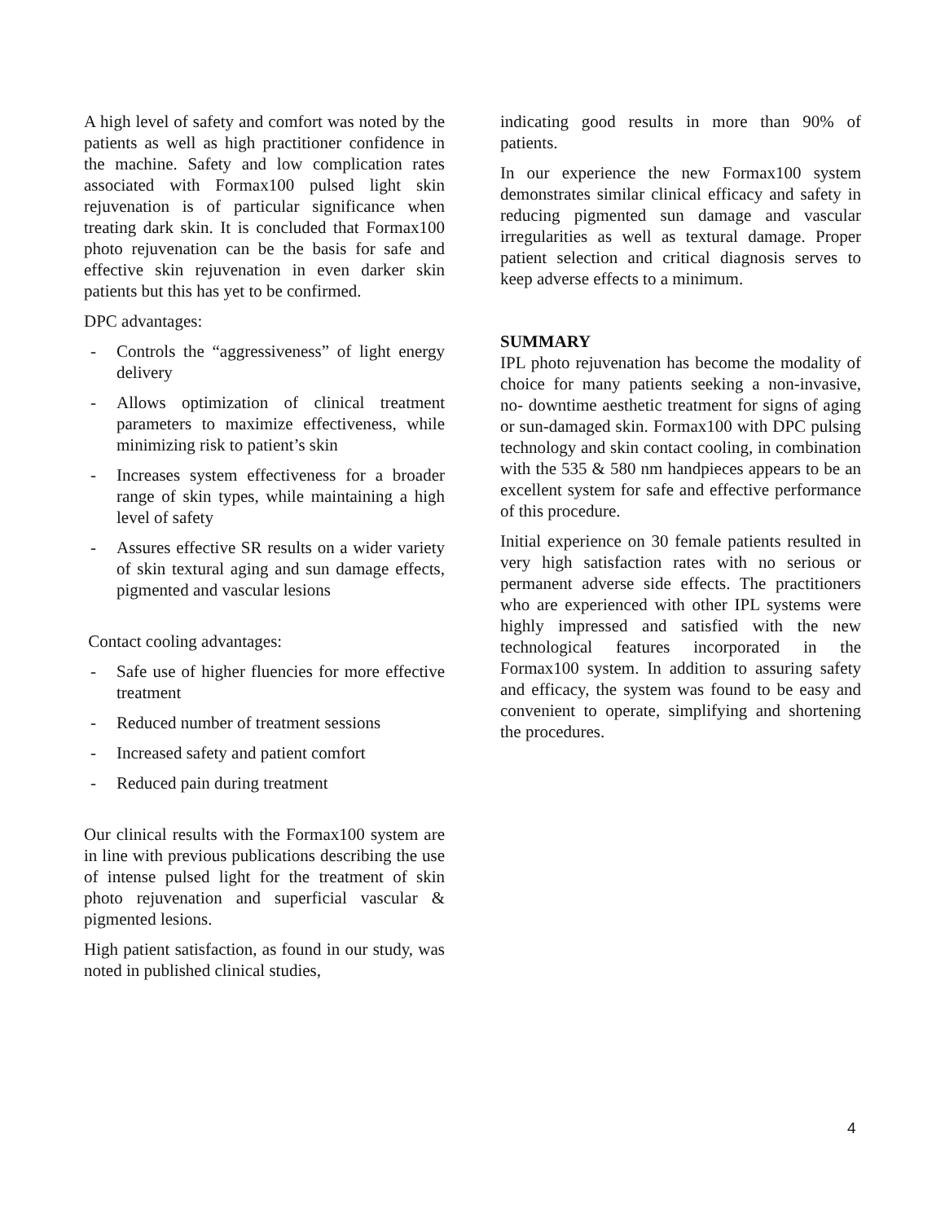A high level of safety and comfort was noted by the patients as well as high practitioner confidence in the machine. Safety and low complication rates associated with Formax100 pulsed light skin rejuvenation is of particular significance when treating dark skin. It is concluded that Formax100 photo rejuvenation can be the basis for safe and effective skin rejuvenation in even darker skin patients but this has yet to be confirmed.
DPC advantages:
- Controls the “aggressiveness” of light energy delivery
- Allows optimization of clinical treatment parameters to maximize effectiveness, while minimizing risk to patient’s skin
- Increases system effectiveness for a broader range of skin types, while maintaining a high level of safety
- Assures effective SR results on a wider variety of skin textural aging and sun damage effects, pigmented and vascular lesions
Contact cooling advantages:
- Safe use of higher fluencies for more effective treatment
- Reduced number of treatment sessions
- Increased safety and patient comfort
- Reduced pain during treatment
Our clinical results with the Formax100 system are in line with previous publications describing the use of intense pulsed light for the treatment of skin photo rejuvenation and superficial vascular & pigmented lesions.
High patient satisfaction, as found in our study, was noted in published clinical studies,
indicating good results in more than 90% of patients.
In our experience the new Formax100 system demonstrates similar clinical efficacy and safety in reducing pigmented sun damage and vascular irregularities as well as textural damage. Proper patient selection and critical diagnosis serves to keep adverse effects to a minimum.
SUMMARY
IPL photo rejuvenation has become the modality of choice for many patients seeking a non-invasive, no- downtime aesthetic treatment for signs of aging or sun-damaged skin. Formax100 with DPC pulsing technology and skin contact cooling, in combination with the 535 & 580 nm handpieces appears to be an excellent system for safe and effective performance of this procedure.
Initial experience on 30 female patients resulted in very high satisfaction rates with no serious or permanent adverse side effects. The practitioners who are experienced with other IPL systems were highly impressed and satisfied with the new technological features incorporated in the Formax100 system. In addition to assuring safety and efficacy, the system was found to be easy and convenient to operate, simplifying and shortening the procedures.
4